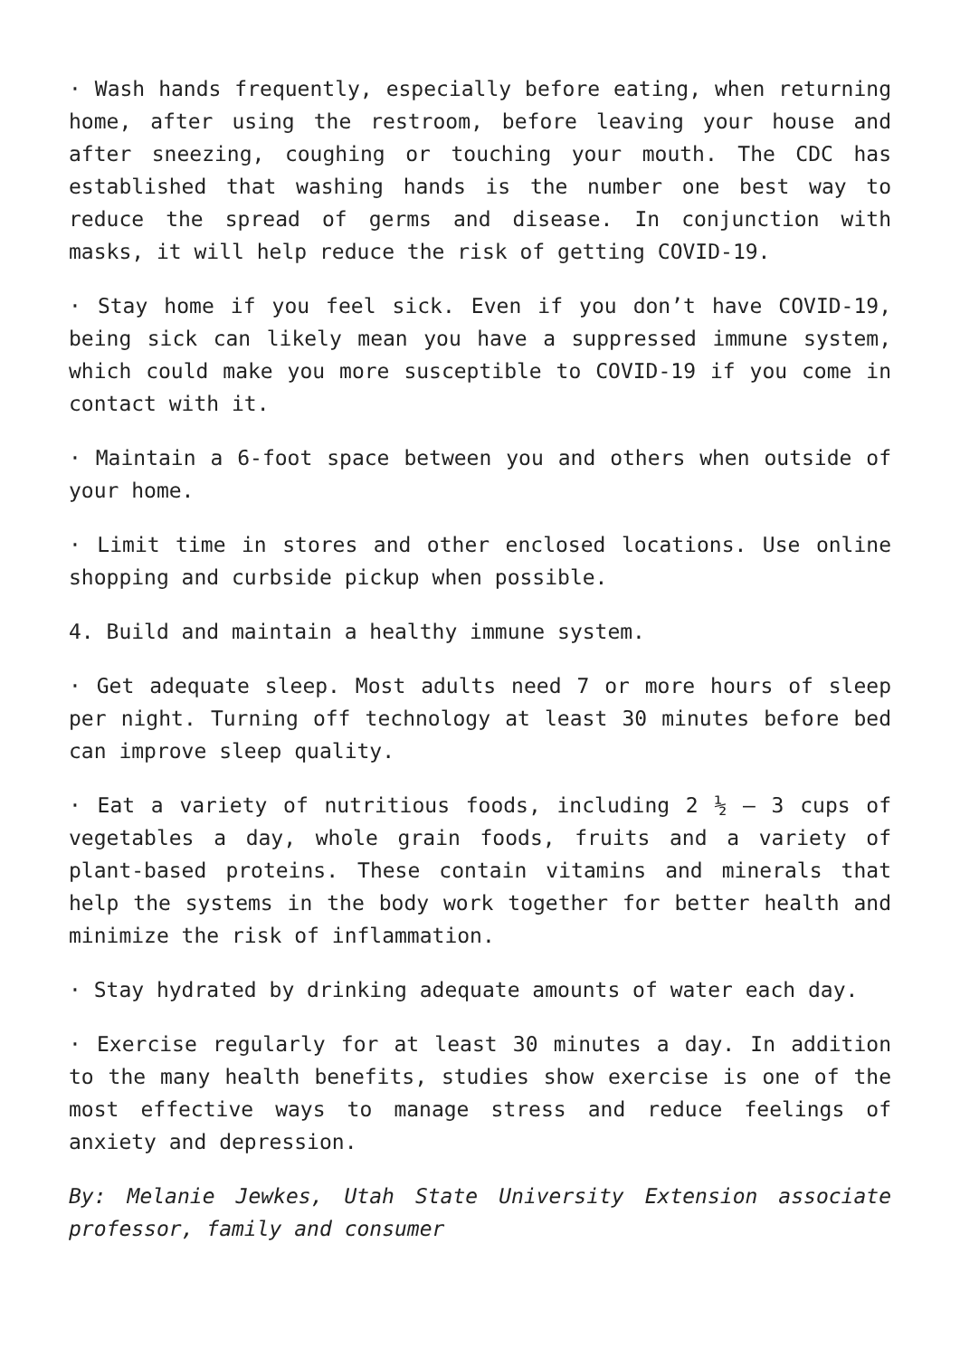· Wash hands frequently, especially before eating, when returning home, after using the restroom, before leaving your house and after sneezing, coughing or touching your mouth. The CDC has established that washing hands is the number one best way to reduce the spread of germs and disease. In conjunction with masks, it will help reduce the risk of getting COVID-19.
· Stay home if you feel sick. Even if you don’t have COVID-19, being sick can likely mean you have a suppressed immune system, which could make you more susceptible to COVID-19 if you come in contact with it.
· Maintain a 6-foot space between you and others when outside of your home.
· Limit time in stores and other enclosed locations. Use online shopping and curbside pickup when possible.
4. Build and maintain a healthy immune system.
· Get adequate sleep. Most adults need 7 or more hours of sleep per night. Turning off technology at least 30 minutes before bed can improve sleep quality.
· Eat a variety of nutritious foods, including 2 ½ – 3 cups of vegetables a day, whole grain foods, fruits and a variety of plant-based proteins. These contain vitamins and minerals that help the systems in the body work together for better health and minimize the risk of inflammation.
· Stay hydrated by drinking adequate amounts of water each day.
· Exercise regularly for at least 30 minutes a day. In addition to the many health benefits, studies show exercise is one of the most effective ways to manage stress and reduce feelings of anxiety and depression.
By: Melanie Jewkes, Utah State University Extension associate professor, family and consumer